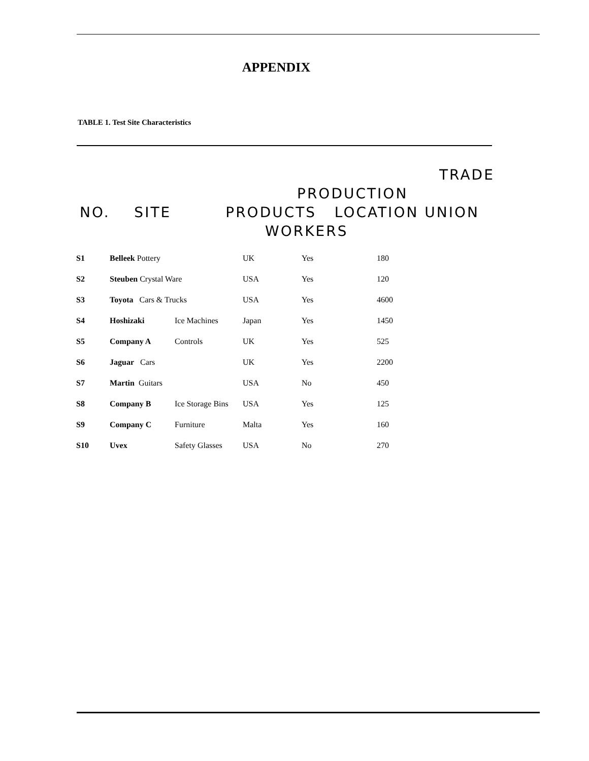APPENDIX
TABLE 1. Test Site Characteristics
TRADE
PRODUCTION
NO. SITE PRODUCTS LOCATION UNION
WORKERS
| S1 | Belleek Pottery | | UK | Yes | 180 |
| S2 | Steuben Crystal Ware | | USA | Yes | 120 |
| S3 | Toyota Cars & Trucks | | USA | Yes | 4600 |
| S4 | Hoshizaki | Ice Machines | Japan | Yes | 1450 |
| S5 | Company A | Controls | UK | Yes | 525 |
| S6 | Jaguar Cars | | UK | Yes | 2200 |
| S7 | Martin Guitars | | USA | No | 450 |
| S8 | Company B | Ice Storage Bins | USA | Yes | 125 |
| S9 | Company C | Furniture | Malta | Yes | 160 |
| S10 | Uvex | Safety Glasses | USA | No | 270 |